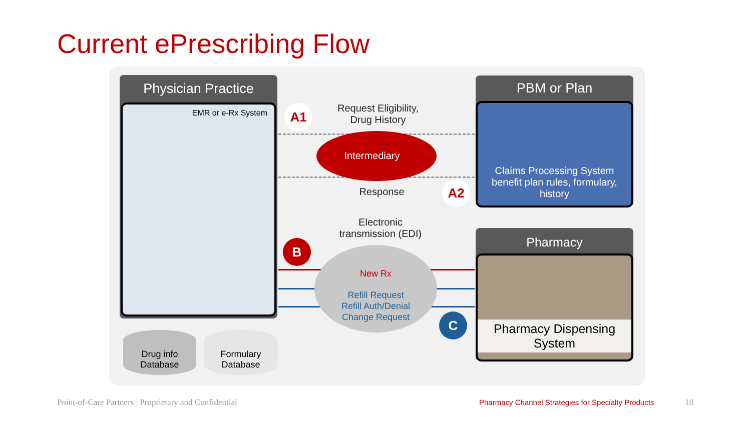Current ePrescribing Flow
Physician Practice
EMR or e-Rx System
Drug info
Database
Formulary
Database
PBM or Plan
Claims Processing System
benefit plan rules, formulary,
history
Pharmacy
Pharmacy Dispensing
System
Request Eligibility,
Drug History
Intermediary
Response
A1
A2
Electronic
transmission (EDI)
New Rx
Refill Request
Refill Auth/Denial
Change Request
B
C
Point-of-Care Partners | Proprietary and Confidential
Pharmacy Channel Strategies for Specialty Products
10